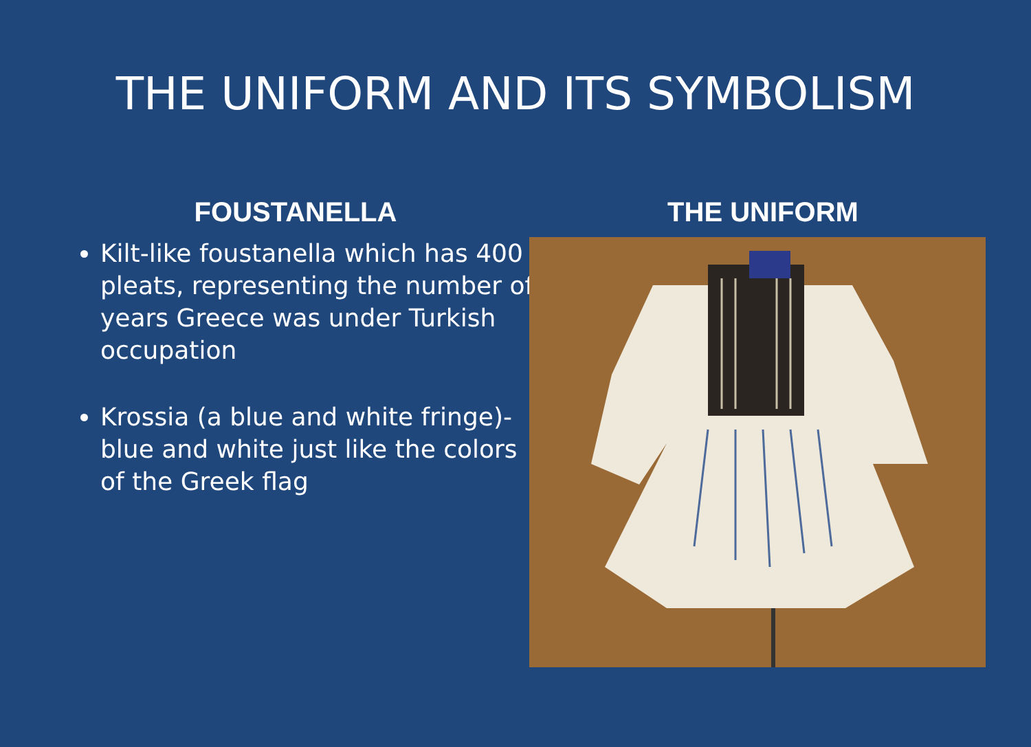THE UNIFORM AND ITS SYMBOLISM
FOUSTANELLA
Kilt-like foustanella which has 400 pleats, representing the number of years Greece was under Turkish occupation
Krossia (a blue and white fringe)-blue and white just like the colors of the Greek flag
THE UNIFORM